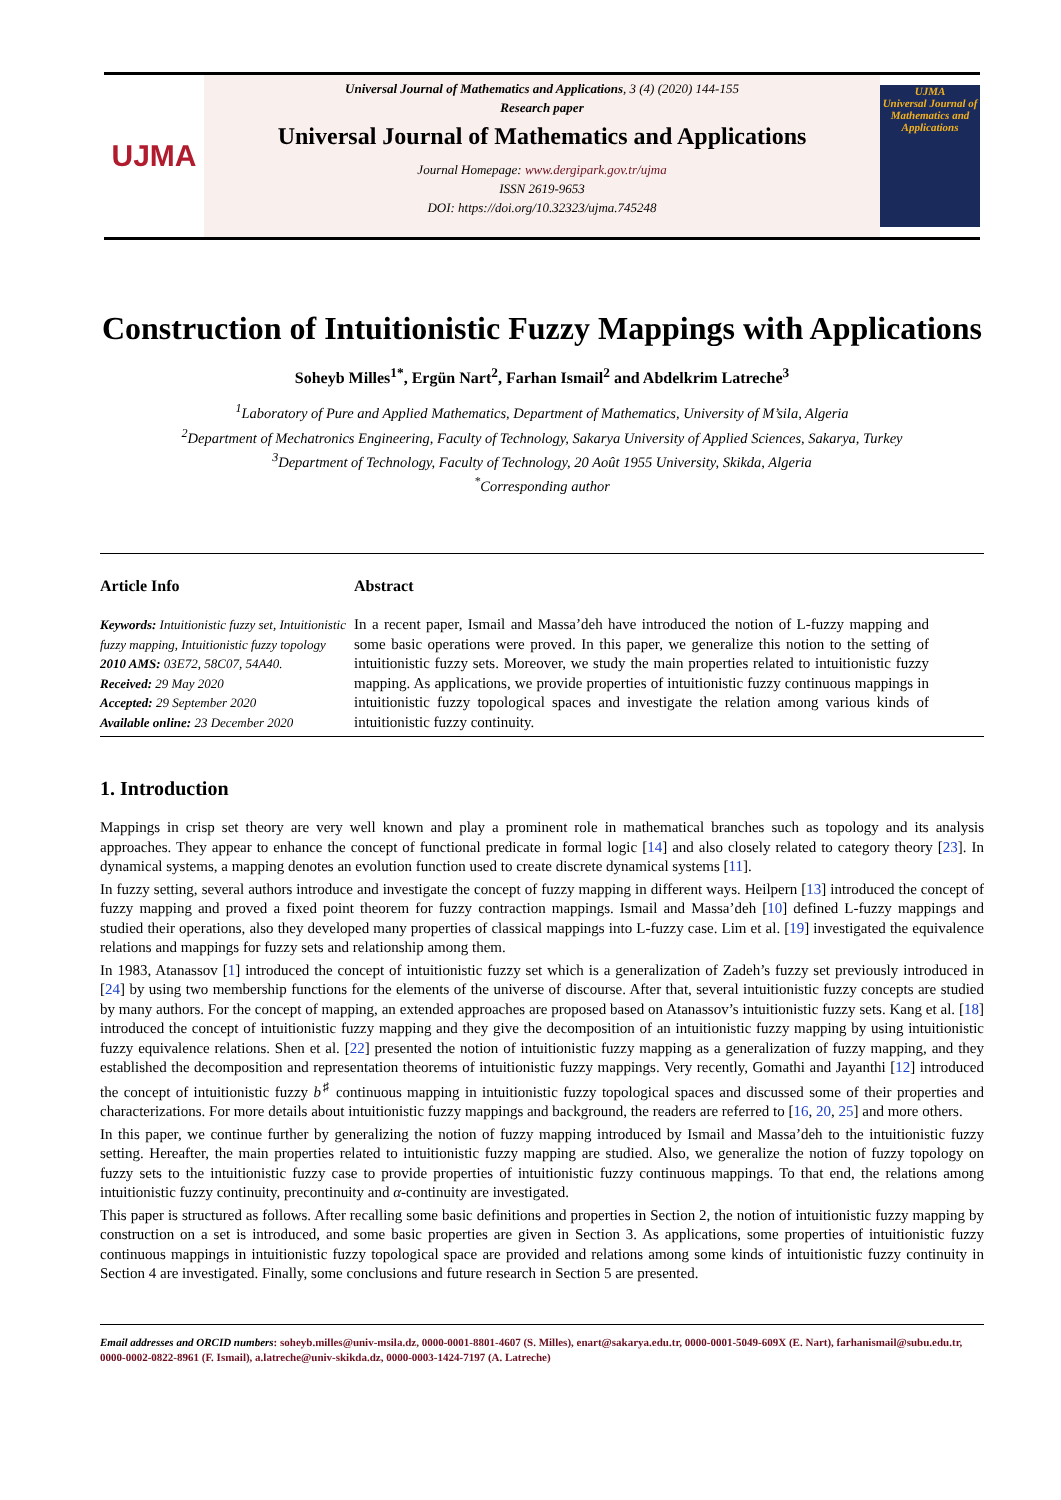UJMA
Universal Journal of Mathematics and Applications, 3 (4) (2020) 144-155
Research paper
Universal Journal of Mathematics and Applications
Journal Homepage: www.dergipark.gov.tr/ujma
ISSN 2619-9653
DOI: https://doi.org/10.32323/ujma.745248
UJMA
Universal Journal of Mathematics and Applications
Construction of Intuitionistic Fuzzy Mappings with Applications
Soheyb Milles<sup>1*</sup>, Ergün Nart<sup>2</sup>, Farhan Ismail<sup>2</sup> and Abdelkrim Latreche<sup>3</sup>
<sup>1</sup> Laboratory of Pure and Applied Mathematics, Department of Mathematics, University of M’sila, Algeria
<sup>2</sup> Department of Mechatronics Engineering, Faculty of Technology, Sakarya University of Applied Sciences, Sakarya, Turkey
<sup>3</sup> Department of Technology, Faculty of Technology, 20 Août 1955 University, Skikda, Algeria
<sup>*</sup> Corresponding author
Article Info
Keywords: Intuitionistic fuzzy set, Intuitionistic fuzzy mapping, Intuitionistic fuzzy topology
2010 AMS: 03E72, 58C07, 54A40.
Received: 29 May 2020
Accepted: 29 September 2020
Available online: 23 December 2020
Abstract
In a recent paper, Ismail and Massa’deh have introduced the notion of L-fuzzy mapping and some basic operations were proved. In this paper, we generalize this notion to the setting of intuitionistic fuzzy sets. Moreover, we study the main properties related to intuitionistic fuzzy mapping. As applications, we provide properties of intuitionistic fuzzy continuous mappings in intuitionistic fuzzy topological spaces and investigate the relation among various kinds of intuitionistic fuzzy continuity.
1. Introduction
Mappings in crisp set theory are very well known and play a prominent role in mathematical branches such as topology and its analysis approaches. They appear to enhance the concept of functional predicate in formal logic [14] and also closely related to category theory [23]. In dynamical systems, a mapping denotes an evolution function used to create discrete dynamical systems [11].
In fuzzy setting, several authors introduce and investigate the concept of fuzzy mapping in different ways. Heilpern [13] introduced the concept of fuzzy mapping and proved a fixed point theorem for fuzzy contraction mappings. Ismail and Massa’deh [10] defined L-fuzzy mappings and studied their operations, also they developed many properties of classical mappings into L-fuzzy case. Lim et al. [19] investigated the equivalence relations and mappings for fuzzy sets and relationship among them.
In 1983, Atanassov [1] introduced the concept of intuitionistic fuzzy set which is a generalization of Zadeh’s fuzzy set previously introduced in [24] by using two membership functions for the elements of the universe of discourse. After that, several intuitionistic fuzzy concepts are studied by many authors. For the concept of mapping, an extended approaches are proposed based on Atanassov’s intuitionistic fuzzy sets. Kang et al. [18] introduced the concept of intuitionistic fuzzy mapping and they give the decomposition of an intuitionistic fuzzy mapping by using intuitionistic fuzzy equivalence relations. Shen et al. [22] presented the notion of intuitionistic fuzzy mapping as a generalization of fuzzy mapping, and they established the decomposition and representation theorems of intuitionistic fuzzy mappings. Very recently, Gomathi and Jayanthi [12] introduced the concept of intuitionistic fuzzy b<sup>♯</sup> continuous mapping in intuitionistic fuzzy topological spaces and discussed some of their properties and characterizations. For more details about intuitionistic fuzzy mappings and background, the readers are referred to [16, 20, 25] and more others.
In this paper, we continue further by generalizing the notion of fuzzy mapping introduced by Ismail and Massa’deh to the intuitionistic fuzzy setting. Hereafter, the main properties related to intuitionistic fuzzy mapping are studied. Also, we generalize the notion of fuzzy topology on fuzzy sets to the intuitionistic fuzzy case to provide properties of intuitionistic fuzzy continuous mappings. To that end, the relations among intuitionistic fuzzy continuity, precontinuity and α-continuity are investigated.
This paper is structured as follows. After recalling some basic definitions and properties in Section 2, the notion of intuitionistic fuzzy mapping by construction on a set is introduced, and some basic properties are given in Section 3. As applications, some properties of intuitionistic fuzzy continuous mappings in intuitionistic fuzzy topological space are provided and relations among some kinds of intuitionistic fuzzy continuity in Section 4 are investigated. Finally, some conclusions and future research in Section 5 are presented.
Email addresses and ORCID numbers: soheyb.milles@univ-msila.dz, 0000-0001-8801-4607 (S. Milles), enart@sakarya.edu.tr, 0000-0001-5049-609X (E. Nart), farhanismail@subu.edu.tr, 0000-0002-0822-8961 (F. Ismail), a.latreche@univ-skikda.dz, 0000-0003-1424-7197 (A. Latreche)